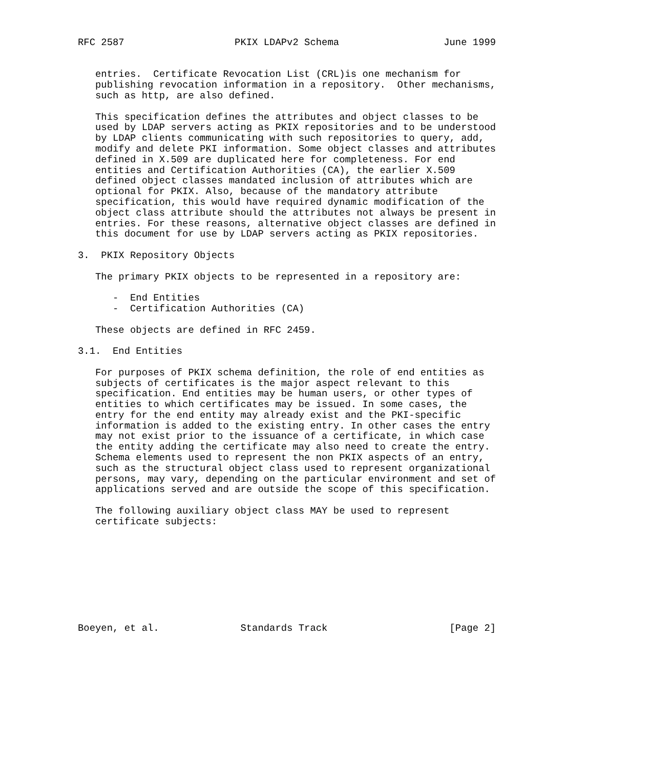RFC 2587                   PKIX LDAPv2 Schema                  June 1999


   entries.  Certificate Revocation List (CRL)is one mechanism for
   publishing revocation information in a repository.  Other mechanisms,
   such as http, are also defined.

   This specification defines the attributes and object classes to be
   used by LDAP servers acting as PKIX repositories and to be understood
   by LDAP clients communicating with such repositories to query, add,
   modify and delete PKI information. Some object classes and attributes
   defined in X.509 are duplicated here for completeness. For end
   entities and Certification Authorities (CA), the earlier X.509
   defined object classes mandated inclusion of attributes which are
   optional for PKIX. Also, because of the mandatory attribute
   specification, this would have required dynamic modification of the
   object class attribute should the attributes not always be present in
   entries. For these reasons, alternative object classes are defined in
   this document for use by LDAP servers acting as PKIX repositories.

3.  PKIX Repository Objects

   The primary PKIX objects to be represented in a repository are:

      -  End Entities
      -  Certification Authorities (CA)

   These objects are defined in RFC 2459.

3.1.  End Entities

   For purposes of PKIX schema definition, the role of end entities as
   subjects of certificates is the major aspect relevant to this
   specification. End entities may be human users, or other types of
   entities to which certificates may be issued. In some cases, the
   entry for the end entity may already exist and the PKI-specific
   information is added to the existing entry. In other cases the entry
   may not exist prior to the issuance of a certificate, in which case
   the entity adding the certificate may also need to create the entry.
   Schema elements used to represent the non PKIX aspects of an entry,
   such as the structural object class used to represent organizational
   persons, may vary, depending on the particular environment and set of
   applications served and are outside the scope of this specification.

   The following auxiliary object class MAY be used to represent
   certificate subjects:









Boeyen, et al.              Standards Track                     [Page 2]